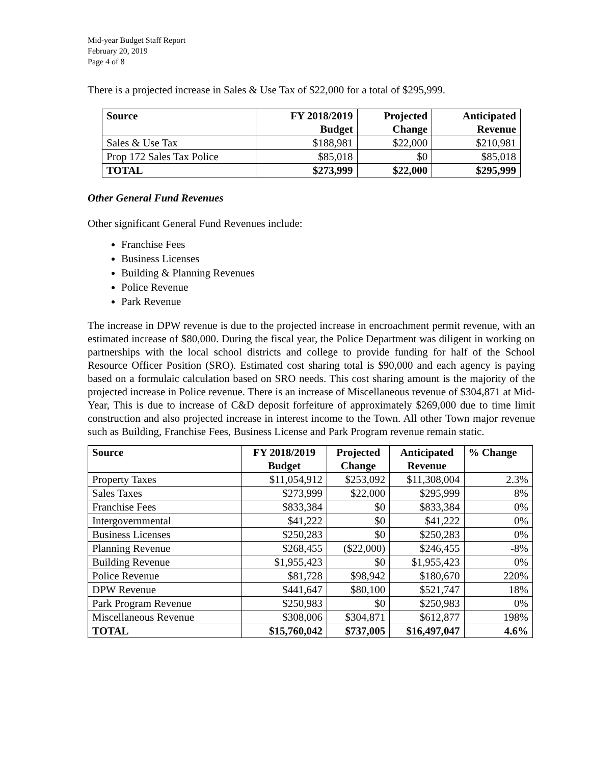Mid-year Budget Staff Report
February 20, 2019
Page 4 of 8
There is a projected increase in Sales & Use Tax of $22,000 for a total of $295,999.
| Source | FY 2018/2019 Budget | Projected Change | Anticipated Revenue |
| --- | --- | --- | --- |
| Sales & Use Tax | $188,981 | $22,000 | $210,981 |
| Prop 172 Sales Tax Police | $85,018 | $0 | $85,018 |
| TOTAL | $273,999 | $22,000 | $295,999 |
Other General Fund Revenues
Other significant General Fund Revenues include:
Franchise Fees
Business Licenses
Building & Planning Revenues
Police Revenue
Park Revenue
The increase in DPW revenue is due to the projected increase in encroachment permit revenue, with an estimated increase of $80,000. During the fiscal year, the Police Department was diligent in working on partnerships with the local school districts and college to provide funding for half of the School Resource Officer Position (SRO). Estimated cost sharing total is $90,000 and each agency is paying based on a formulaic calculation based on SRO needs. This cost sharing amount is the majority of the projected increase in Police revenue. There is an increase of Miscellaneous revenue of $304,871 at Mid-Year, This is due to increase of C&D deposit forfeiture of approximately $269,000 due to time limit construction and also projected increase in interest income to the Town. All other Town major revenue such as Building, Franchise Fees, Business License and Park Program revenue remain static.
| Source | FY 2018/2019 Budget | Projected Change | Anticipated Revenue | % Change |
| --- | --- | --- | --- | --- |
| Property Taxes | $11,054,912 | $253,092 | $11,308,004 | 2.3% |
| Sales Taxes | $273,999 | $22,000 | $295,999 | 8% |
| Franchise Fees | $833,384 | $0 | $833,384 | 0% |
| Intergovernmental | $41,222 | $0 | $41,222 | 0% |
| Business Licenses | $250,283 | $0 | $250,283 | 0% |
| Planning Revenue | $268,455 | ($22,000) | $246,455 | -8% |
| Building Revenue | $1,955,423 | $0 | $1,955,423 | 0% |
| Police Revenue | $81,728 | $98,942 | $180,670 | 220% |
| DPW Revenue | $441,647 | $80,100 | $521,747 | 18% |
| Park Program Revenue | $250,983 | $0 | $250,983 | 0% |
| Miscellaneous Revenue | $308,006 | $304,871 | $612,877 | 198% |
| TOTAL | $15,760,042 | $737,005 | $16,497,047 | 4.6% |